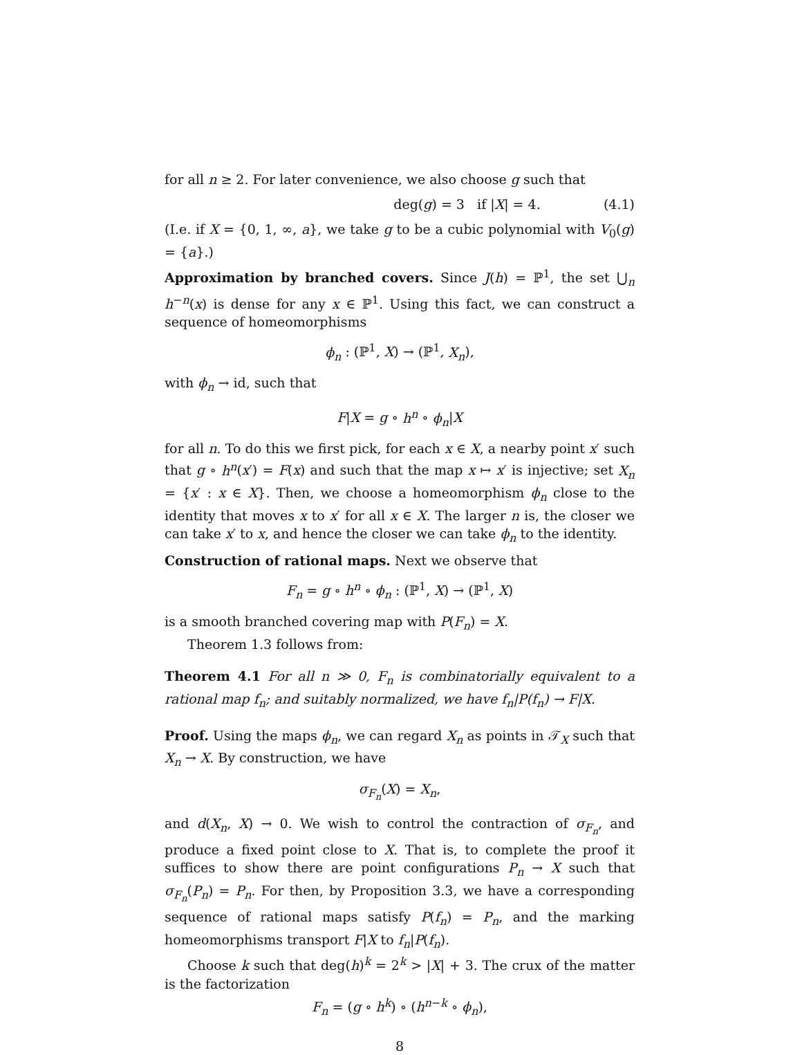for all n ≥ 2. For later convenience, we also choose g such that
deg(g) = 3 if |X| = 4. (4.1)
(I.e. if X = {0, 1, ∞, a}, we take g to be a cubic polynomial with V<sub>0</sub>(g) = {a}.)
Approximation by branched covers. Since J(h) = ℙ<sup>1</sup>, the set ⋃<sub>n</sub> h<sup>−n</sup>(x) is dense for any x ∈ ℙ<sup>1</sup>. Using this fact, we can construct a sequence of homeomorphisms
ϕ<sub>n</sub> : (ℙ<sup>1</sup>, X) → (ℙ<sup>1</sup>, X<sub>n</sub>),
with ϕ<sub>n</sub> → id, such that
F|X = g ∘ h<sup>n</sup> ∘ ϕ<sub>n</sub>|X
for all n. To do this we first pick, for each x ∈ X, a nearby point x′ such that g ∘ h<sup>n</sup>(x′) = F(x) and such that the map x ↦ x′ is injective; set X<sub>n</sub> = {x′ : x ∈ X}. Then, we choose a homeomorphism ϕ<sub>n</sub> close to the identity that moves x to x′ for all x ∈ X. The larger n is, the closer we can take x′ to x, and hence the closer we can take ϕ<sub>n</sub> to the identity.
Construction of rational maps. Next we observe that
F<sub>n</sub> = g ∘ h<sup>n</sup> ∘ ϕ<sub>n</sub> : (ℙ<sup>1</sup>, X) → (ℙ<sup>1</sup>, X)
is a smooth branched covering map with P(F<sub>n</sub>) = X.
Theorem 1.3 follows from:
Theorem 4.1 For all n ≫ 0, F<sub>n</sub> is combinatorially equivalent to a rational map f<sub>n</sub>; and suitably normalized, we have f<sub>n</sub>|P(f<sub>n</sub>) → F|X.
Proof. Using the maps ϕ<sub>n</sub>, we can regard X<sub>n</sub> as points in 𝒯<sub>X</sub> such that X<sub>n</sub> → X. By construction, we have
σ<sub>F<sub>n</sub></sub>(X) = X<sub>n</sub>,
and d(X<sub>n</sub>, X) → 0. We wish to control the contraction of σ<sub>F<sub>n</sub></sub>, and produce a fixed point close to X. That is, to complete the proof it suffices to show there are point configurations P<sub>n</sub> → X such that σ<sub>F<sub>n</sub></sub>(P<sub>n</sub>) = P<sub>n</sub>. For then, by Proposition 3.3, we have a corresponding sequence of rational maps satisfy P(f<sub>n</sub>) = P<sub>n</sub>, and the marking homeomorphisms transport F|X to f<sub>n</sub>|P(f<sub>n</sub>).
Choose k such that deg(h)<sup>k</sup> = 2<sup>k</sup> > |X| + 3. The crux of the matter is the factorization
F<sub>n</sub> = (g ∘ h<sup>k</sup>) ∘ (h<sup>n−k</sup> ∘ ϕ<sub>n</sub>),
8